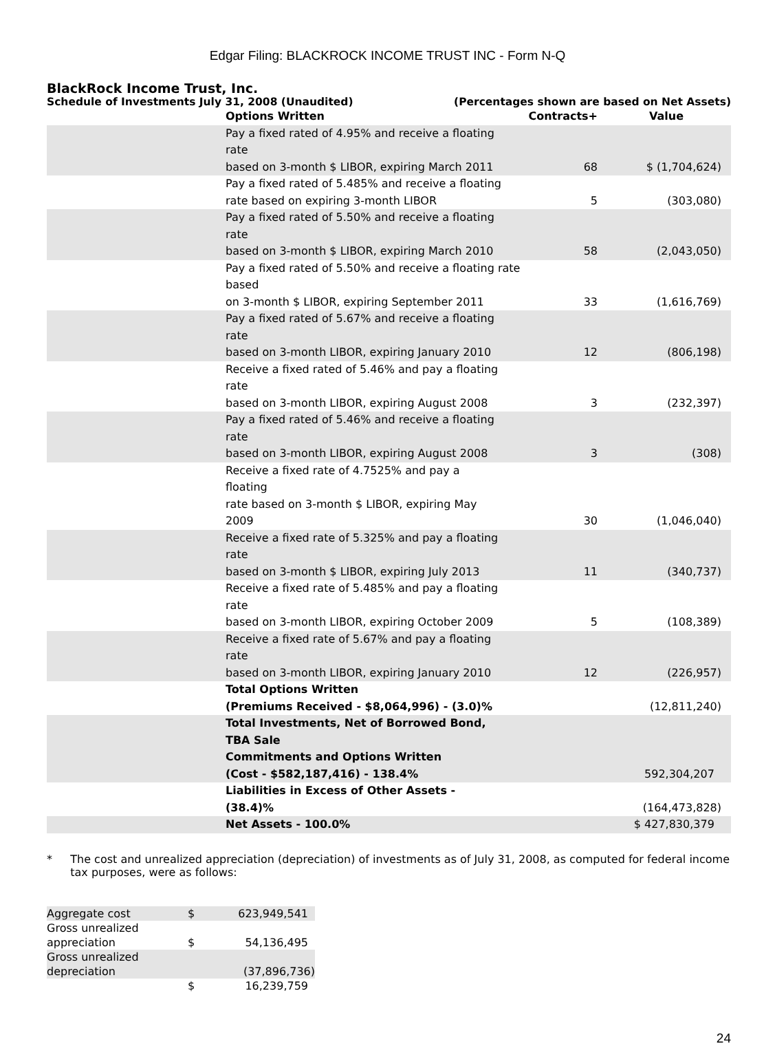Edgar Filing: BLACKROCK INCOME TRUST INC - Form N-Q
BlackRock Income Trust, Inc.
Schedule of Investments July 31, 2008 (Unaudited) (Percentages shown are based on Net Assets)
| | Options Written | Contracts+ | Value |
| --- | --- | --- | --- |
| | Pay a fixed rated of 4.95% and receive a floating rate based on 3-month $ LIBOR, expiring March 2011 | 68 | $ (1,704,624) |
| | Pay a fixed rated of 5.485% and receive a floating rate based on expiring 3-month LIBOR | 5 | (303,080) |
| | Pay a fixed rated of 5.50% and receive a floating rate based on 3-month $ LIBOR, expiring March 2010 | 58 | (2,043,050) |
| | Pay a fixed rated of 5.50% and receive a floating rate based on 3-month $ LIBOR, expiring September 2011 | 33 | (1,616,769) |
| | Pay a fixed rated of 5.67% and receive a floating rate based on 3-month LIBOR, expiring January 2010 | 12 | (806,198) |
| | Receive a fixed rated of 5.46% and pay a floating rate based on 3-month LIBOR, expiring August 2008 | 3 | (232,397) |
| | Pay a fixed rated of 5.46% and receive a floating rate based on 3-month LIBOR, expiring August 2008 | 3 | (308) |
| | Receive a fixed rate of 4.7525% and pay a floating rate based on 3-month $ LIBOR, expiring May 2009 | 30 | (1,046,040) |
| | Receive a fixed rate of 5.325% and pay a floating rate based on 3-month $ LIBOR, expiring July 2013 | 11 | (340,737) |
| | Receive a fixed rate of 5.485% and pay a floating rate based on 3-month LIBOR, expiring October 2009 | 5 | (108,389) |
| | Receive a fixed rate of 5.67% and pay a floating rate based on 3-month LIBOR, expiring January 2010 | 12 | (226,957) |
| | Total Options Written (Premiums Received - $8,064,996) - (3.0)% | | (12,811,240) |
| | Total Investments, Net of Borrowed Bond, TBA Sale Commitments and Options Written (Cost - $582,187,416) - 138.4% | | 592,304,207 |
| | Liabilities in Excess of Other Assets - (38.4)% | | (164,473,828) |
| | Net Assets - 100.0% | | $ 427,830,379 |
* The cost and unrealized appreciation (depreciation) of investments as of July 31, 2008, as computed for federal income tax purposes, were as follows:
| Aggregate cost | $ | 623,949,541 |
| Gross unrealized appreciation | $ | 54,136,495 |
| Gross unrealized depreciation | | (37,896,736) |
| | $ | 16,239,759 |
24